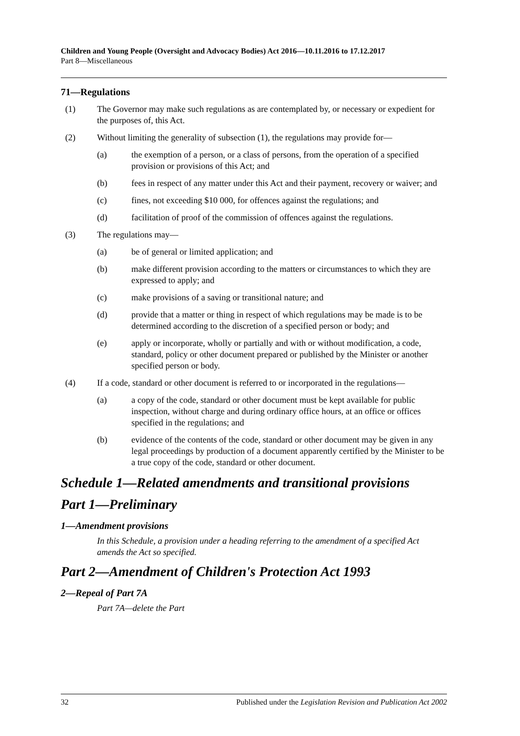Children and Young People (Oversight and Advocacy Bodies) Act 2016—10.11.2016 to 17.12.2017
Part 8—Miscellaneous
71—Regulations
(1) The Governor may make such regulations as are contemplated by, or necessary or expedient for the purposes of, this Act.
(2) Without limiting the generality of subsection (1), the regulations may provide for—
(a) the exemption of a person, or a class of persons, from the operation of a specified provision or provisions of this Act; and
(b) fees in respect of any matter under this Act and their payment, recovery or waiver; and
(c) fines, not exceeding $10 000, for offences against the regulations; and
(d) facilitation of proof of the commission of offences against the regulations.
(3) The regulations may—
(a) be of general or limited application; and
(b) make different provision according to the matters or circumstances to which they are expressed to apply; and
(c) make provisions of a saving or transitional nature; and
(d) provide that a matter or thing in respect of which regulations may be made is to be determined according to the discretion of a specified person or body; and
(e) apply or incorporate, wholly or partially and with or without modification, a code, standard, policy or other document prepared or published by the Minister or another specified person or body.
(4) If a code, standard or other document is referred to or incorporated in the regulations—
(a) a copy of the code, standard or other document must be kept available for public inspection, without charge and during ordinary office hours, at an office or offices specified in the regulations; and
(b) evidence of the contents of the code, standard or other document may be given in any legal proceedings by production of a document apparently certified by the Minister to be a true copy of the code, standard or other document.
Schedule 1—Related amendments and transitional provisions
Part 1—Preliminary
1—Amendment provisions
In this Schedule, a provision under a heading referring to the amendment of a specified Act amends the Act so specified.
Part 2—Amendment of Children's Protection Act 1993
2—Repeal of Part 7A
Part 7A—delete the Part
32 Published under the Legislation Revision and Publication Act 2002